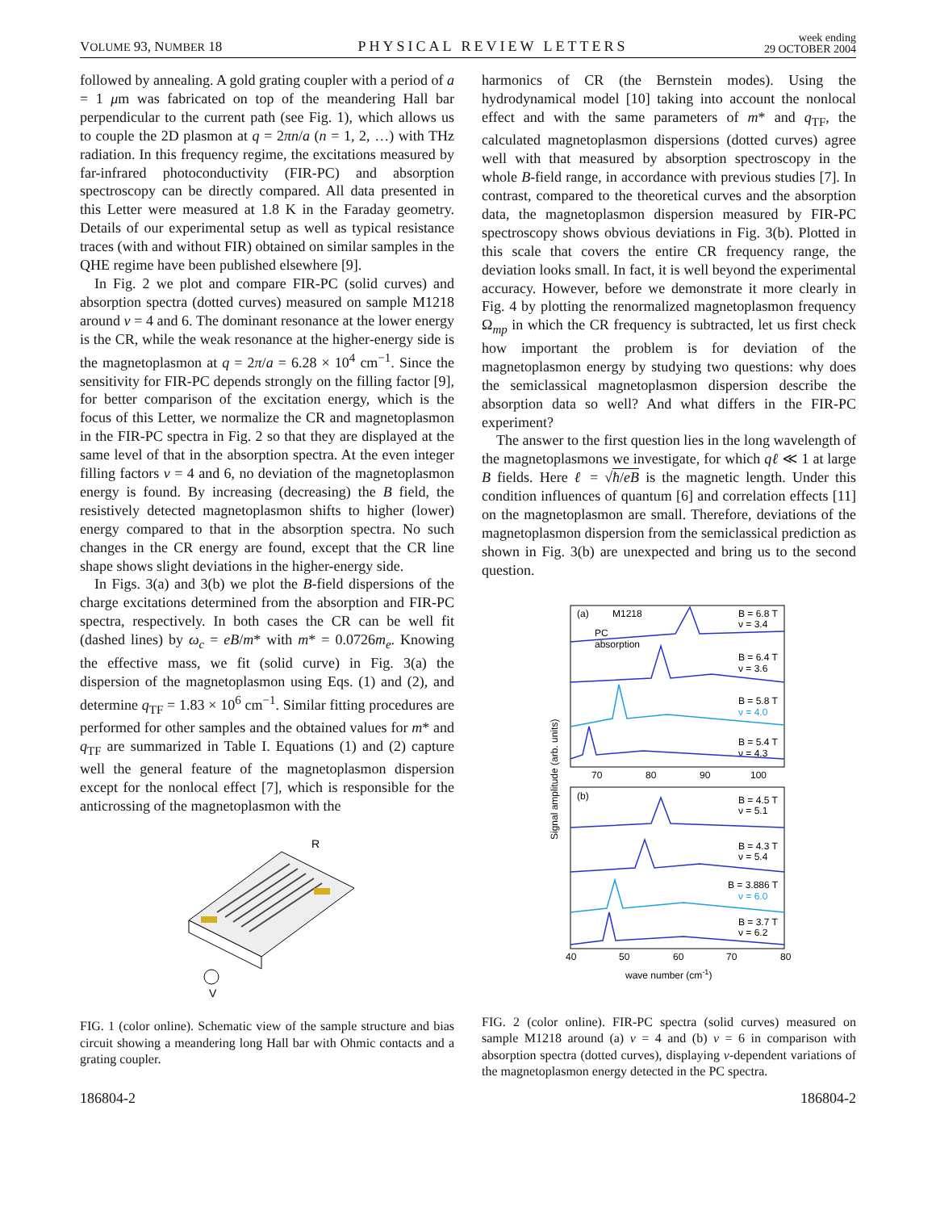VOLUME 93, NUMBER 18 PHYSICAL REVIEW LETTERS week ending
29 OCTOBER 2004
followed by annealing. A gold grating coupler with a period of a = 1 μm was fabricated on top of the meandering Hall bar perpendicular to the current path (see Fig. 1), which allows us to couple the 2D plasmon at q = 2πn/a (n = 1, 2, …) with THz radiation. In this frequency regime, the excitations measured by far-infrared photoconductivity (FIR-PC) and absorption spectroscopy can be directly compared. All data presented in this Letter were measured at 1.8 K in the Faraday geometry. Details of our experimental setup as well as typical resistance traces (with and without FIR) obtained on similar samples in the QHE regime have been published elsewhere [9].
In Fig. 2 we plot and compare FIR-PC (solid curves) and absorption spectra (dotted curves) measured on sample M1218 around ν = 4 and 6. The dominant resonance at the lower energy is the CR, while the weak resonance at the higher-energy side is the magnetoplasmon at q = 2π/a = 6.28 × 10<sup>4</sup> cm<sup>−1</sup>. Since the sensitivity for FIR-PC depends strongly on the filling factor [9], for better comparison of the excitation energy, which is the focus of this Letter, we normalize the CR and magnetoplasmon in the FIR-PC spectra in Fig. 2 so that they are displayed at the same level of that in the absorption spectra. At the even integer filling factors ν = 4 and 6, no deviation of the magnetoplasmon energy is found. By increasing (decreasing) the B field, the resistively detected magnetoplasmon shifts to higher (lower) energy compared to that in the absorption spectra. No such changes in the CR energy are found, except that the CR line shape shows slight deviations in the higher-energy side.
In Figs. 3(a) and 3(b) we plot the B-field dispersions of the charge excitations determined from the absorption and FIR-PC spectra, respectively. In both cases the CR can be well fit (dashed lines) by ω<sub>c</sub> = eB/m* with m* = 0.0726m<sub>e</sub>. Knowing the effective mass, we fit (solid curve) in Fig. 3(a) the dispersion of the magnetoplasmon using Eqs. (1) and (2), and determine q<sub>TF</sub> = 1.83 × 10<sup>6</sup> cm<sup>−1</sup>. Similar fitting procedures are performed for other samples and the obtained values for m* and q<sub>TF</sub> are summarized in Table I. Equations (1) and (2) capture well the general feature of the magnetoplasmon dispersion except for the nonlocal effect [7], which is responsible for the anticrossing of the magnetoplasmon with the
R
V
FIG. 1 (color online). Schematic view of the sample structure and bias circuit showing a meandering long Hall bar with Ohmic contacts and a grating coupler.
harmonics of CR (the Bernstein modes). Using the hydrodynamical model [10] taking into account the nonlocal effect and with the same parameters of m* and q<sub>TF</sub>, the calculated magnetoplasmon dispersions (dotted curves) agree well with that measured by absorption spectroscopy in the whole B-field range, in accordance with previous studies [7]. In contrast, compared to the theoretical curves and the absorption data, the magnetoplasmon dispersion measured by FIR-PC spectroscopy shows obvious deviations in Fig. 3(b). Plotted in this scale that covers the entire CR frequency range, the deviation looks small. In fact, it is well beyond the experimental accuracy. However, before we demonstrate it more clearly in Fig. 4 by plotting the renormalized magnetoplasmon frequency Ω<sub>mp</sub> in which the CR frequency is subtracted, let us first check how important the problem is for deviation of the magnetoplasmon energy by studying two questions: why does the semiclassical magnetoplasmon dispersion describe the absorption data so well? And what differs in the FIR-PC experiment?
The answer to the first question lies in the long wavelength of the magnetoplasmons we investigate, for which qℓ ≪ 1 at large B fields. Here ℓ = √ħ/eB is the magnetic length. Under this condition influences of quantum [6] and correlation effects [11] on the magnetoplasmon are small. Therefore, deviations of the magnetoplasmon dispersion from the semiclassical prediction as shown in Fig. 3(b) are unexpected and bring us to the second question.
(a)
M1218
PC
absorption
B = 6.8 T
ν = 3.4
B = 6.4 T
ν = 3.6
B = 5.8 T
ν = 4.0
B = 5.4 T
ν = 4.3
70
80
90
100
(b)
B = 4.5 T
ν = 5.1
B = 4.3 T
ν = 5.4
B = 3.886 T
ν = 6.0
B = 3.7 T
ν = 6.2
40
50
60
70
80
wave number (cm-1)
Signal amplitude (arb. units)
FIG. 2 (color online). FIR-PC spectra (solid curves) measured on sample M1218 around (a) ν = 4 and (b) ν = 6 in comparison with absorption spectra (dotted curves), displaying ν-dependent variations of the magnetoplasmon energy detected in the PC spectra.
186804-2 186804-2